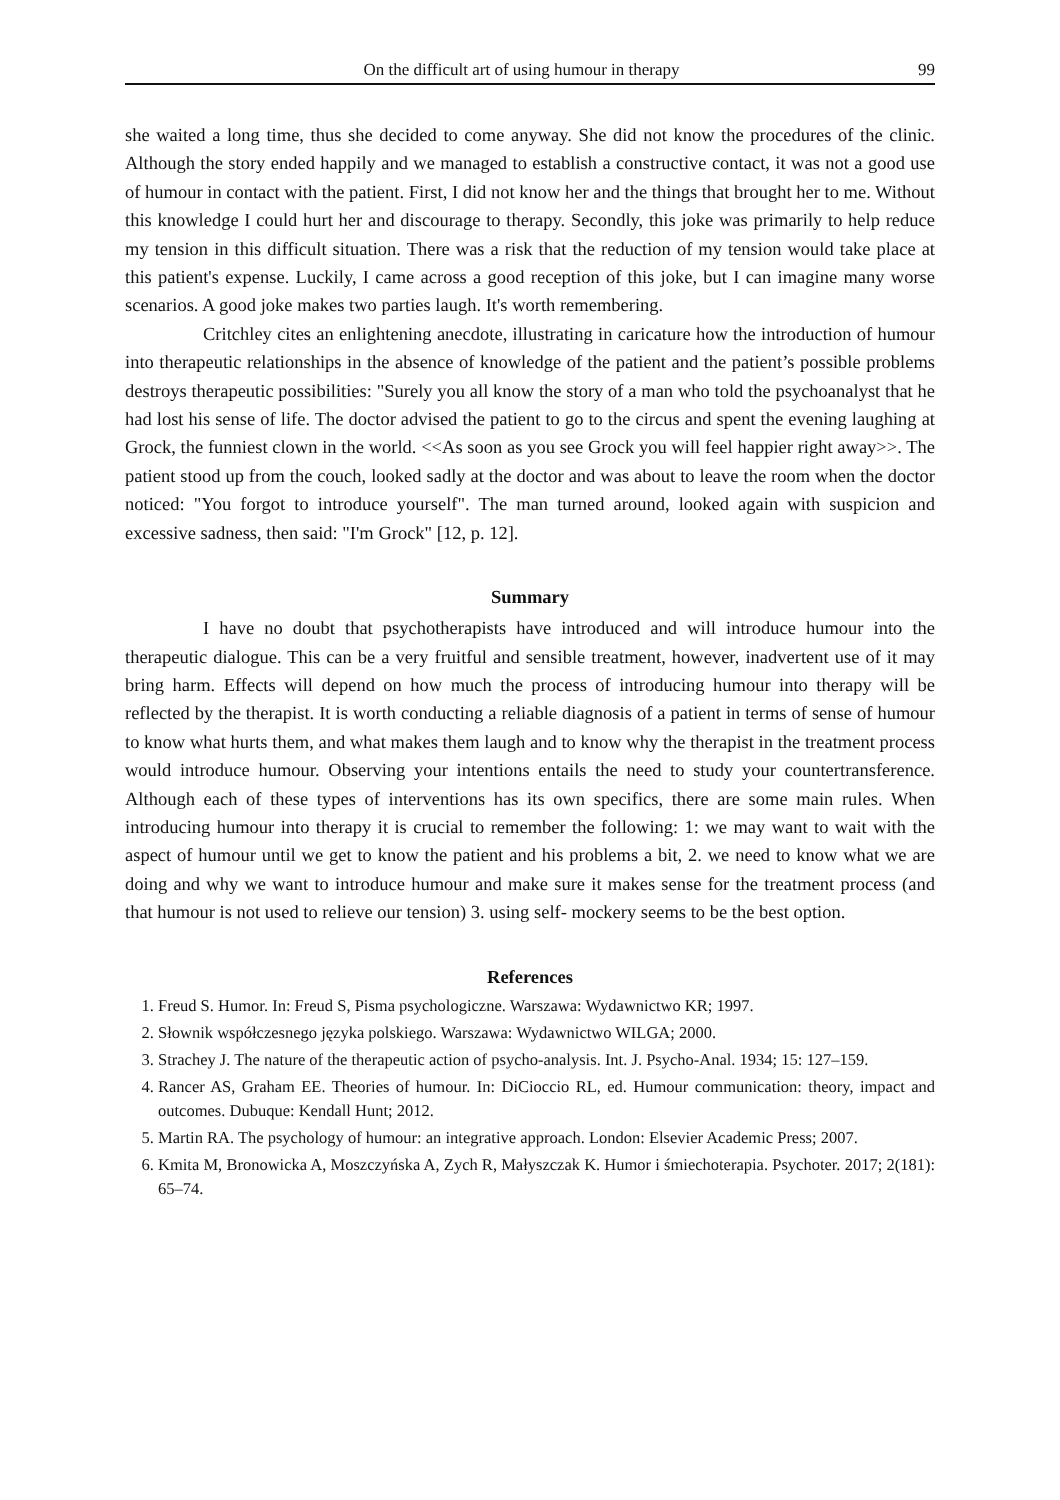On the difficult art of using humour in therapy 99
she waited a long time, thus she decided to come anyway. She did not know the procedures of the clinic. Although the story ended happily and we managed to establish a constructive contact, it was not a good use of humour in contact with the patient. First, I did not know her and the things that brought her to me. Without this knowledge I could hurt her and discourage to therapy. Secondly, this joke was primarily to help reduce my tension in this difficult situation. There was a risk that the reduction of my tension would take place at this patient's expense. Luckily, I came across a good reception of this joke, but I can imagine many worse scenarios. A good joke makes two parties laugh. It's worth remembering.
Critchley cites an enlightening anecdote, illustrating in caricature how the introduction of humour into therapeutic relationships in the absence of knowledge of the patient and the patient’s possible problems destroys therapeutic possibilities: "Surely you all know the story of a man who told the psychoanalyst that he had lost his sense of life. The doctor advised the patient to go to the circus and spent the evening laughing at Grock, the funniest clown in the world. <<As soon as you see Grock you will feel happier right away>>. The patient stood up from the couch, looked sadly at the doctor and was about to leave the room when the doctor noticed: "You forgot to introduce yourself". The man turned around, looked again with suspicion and excessive sadness, then said: "I'm Grock" [12, p. 12].
Summary
I have no doubt that psychotherapists have introduced and will introduce humour into the therapeutic dialogue. This can be a very fruitful and sensible treatment, however, inadvertent use of it may bring harm. Effects will depend on how much the process of introducing humour into therapy will be reflected by the therapist. It is worth conducting a reliable diagnosis of a patient in terms of sense of humour to know what hurts them, and what makes them laugh and to know why the therapist in the treatment process would introduce humour. Observing your intentions entails the need to study your countertransference. Although each of these types of interventions has its own specifics, there are some main rules. When introducing humour into therapy it is crucial to remember the following: 1: we may want to wait with the aspect of humour until we get to know the patient and his problems a bit, 2. we need to know what we are doing and why we want to introduce humour and make sure it makes sense for the treatment process (and that humour is not used to relieve our tension) 3. using self- mockery seems to be the best option.
References
1. Freud S. Humor. In: Freud S, Pisma psychologiczne. Warszawa: Wydawnictwo KR; 1997.
2. Słownik współczesnego języka polskiego. Warszawa: Wydawnictwo WILGA; 2000.
3. Strachey J. The nature of the therapeutic action of psycho-analysis. Int. J. Psycho-Anal. 1934; 15: 127–159.
4. Rancer AS, Graham EE. Theories of humour. In: DiCioccio RL, ed. Humour communication: theory, impact and outcomes. Dubuque: Kendall Hunt; 2012.
5. Martin RA. The psychology of humour: an integrative approach. London: Elsevier Academic Press; 2007.
6. Kmita M, Bronowicka A, Moszczyńska A, Zych R, Małyszczak K. Humor i śmiechoterapia. Psychoter. 2017; 2(181): 65–74.